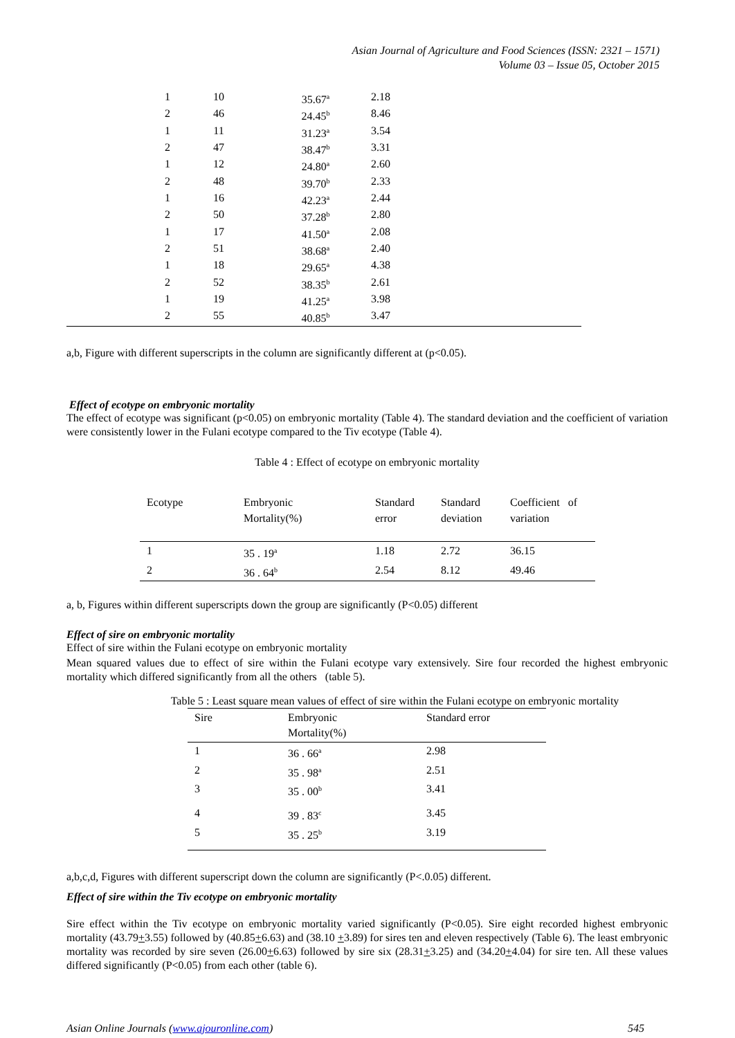Asian Journal of Agriculture and Food Sciences (ISSN: 2321 – 1571)
Volume 03 – Issue 05, October 2015
| 1 | 10 | 35.67<sup>a</sup> | 2.18 |
| 2 | 46 | 24.45<sup>b</sup> | 8.46 |
| 1 | 11 | 31.23<sup>a</sup> | 3.54 |
| 2 | 47 | 38.47<sup>b</sup> | 3.31 |
| 1 | 12 | 24.80<sup>a</sup> | 2.60 |
| 2 | 48 | 39.70<sup>b</sup> | 2.33 |
| 1 | 16 | 42.23<sup>a</sup> | 2.44 |
| 2 | 50 | 37.28<sup>b</sup> | 2.80 |
| 1 | 17 | 41.50<sup>a</sup> | 2.08 |
| 2 | 51 | 38.68<sup>a</sup> | 2.40 |
| 1 | 18 | 29.65<sup>a</sup> | 4.38 |
| 2 | 52 | 38.35<sup>b</sup> | 2.61 |
| 1 | 19 | 41.25<sup>a</sup> | 3.98 |
| 2 | 55 | 40.85<sup>b</sup> | 3.47 |
a,b, Figure with different superscripts in the column are significantly different at (p<0.05).
Effect of ecotype on embryonic mortality
The effect of ecotype was significant (p<0.05) on embryonic mortality (Table 4). The standard deviation and the coefficient of variation were consistently lower in the Fulani ecotype compared to the Tiv ecotype (Table 4).
Table 4 : Effect of ecotype on embryonic mortality
| Ecotype | Embryonic Mortality(%) | Standard error | Standard deviation | Coefficient of variation |
| --- | --- | --- | --- | --- |
| 1 | 35 . 19<sup>a</sup> | 1.18 | 2.72 | 36.15 |
| 2 | 36 . 64<sup>b</sup> | 2.54 | 8.12 | 49.46 |
a, b, Figures within different superscripts down the group are significantly (P<0.05) different
Effect of sire on embryonic mortality
Effect of sire within the Fulani ecotype on embryonic mortality
Mean squared values due to effect of sire within the Fulani ecotype vary extensively. Sire four recorded the highest embryonic mortality which differed significantly from all the others (table 5).
Table 5 : Least square mean values of effect of sire within the Fulani ecotype on embryonic mortality
| Sire | Embryonic Mortality(%) | Standard error |
| --- | --- | --- |
| 1 | 36 . 66<sup>a</sup> | 2.98 |
| 2 | 35 . 98<sup>a</sup> | 2.51 |
| 3 | 35 . 00<sup>b</sup> | 3.41 |
| 4 | 39 . 83<sup>c</sup> | 3.45 |
| 5 | 35 . 25<sup>b</sup> | 3.19 |
a,b,c,d, Figures with different superscript down the column are significantly (P<.0.05) different.
Effect of sire within the Tiv ecotype on embryonic mortality
Sire effect within the Tiv ecotype on embryonic mortality varied significantly (P<0.05). Sire eight recorded highest embryonic mortality (43.79+3.55) followed by (40.85+6.63) and (38.10 +3.89) for sires ten and eleven respectively (Table 6). The least embryonic mortality was recorded by sire seven (26.00+6.63) followed by sire six (28.31+3.25) and (34.20+4.04) for sire ten. All these values differed significantly (P<0.05) from each other (table 6).
Asian Online Journals (www.ajouronline.com) 545